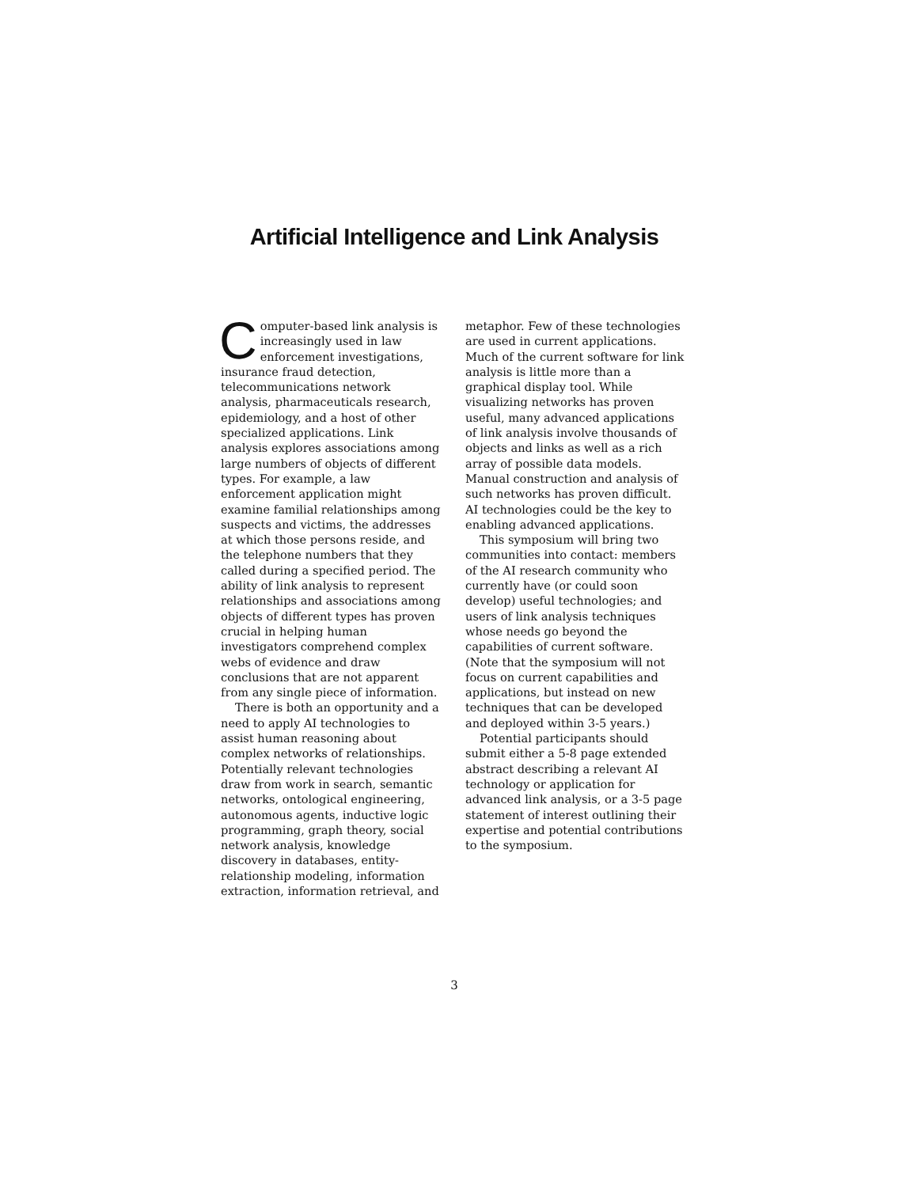Artificial Intelligence and Link Analysis
Computer-based link analysis is increasingly used in law enforcement investigations, insurance fraud detection, telecommunications network analysis, pharmaceuticals research, epidemiology, and a host of other specialized applications. Link analysis explores associations among large numbers of objects of different types. For example, a law enforcement application might examine familial relationships among suspects and victims, the addresses at which those persons reside, and the telephone numbers that they called during a specified period. The ability of link analysis to represent relationships and associations among objects of different types has proven crucial in helping human investigators comprehend complex webs of evidence and draw conclusions that are not apparent from any single piece of information.
There is both an opportunity and a need to apply AI technologies to assist human reasoning about complex networks of relationships. Potentially relevant technologies draw from work in search, semantic networks, ontological engineering, autonomous agents, inductive logic programming, graph theory, social network analysis, knowledge discovery in databases, entity-relationship modeling, information extraction, information retrieval, and
metaphor. Few of these technologies are used in current applications. Much of the current software for link analysis is little more than a graphical display tool. While visualizing networks has proven useful, many advanced applications of link analysis involve thousands of objects and links as well as a rich array of possible data models. Manual construction and analysis of such networks has proven difficult. AI technologies could be the key to enabling advanced applications.
This symposium will bring two communities into contact: members of the AI research community who currently have (or could soon develop) useful technologies; and users of link analysis techniques whose needs go beyond the capabilities of current software. (Note that the symposium will not focus on current capabilities and applications, but instead on new techniques that can be developed and deployed within 3-5 years.)
Potential participants should submit either a 5-8 page extended abstract describing a relevant AI technology or application for advanced link analysis, or a 3-5 page statement of interest outlining their expertise and potential contributions to the symposium.
3